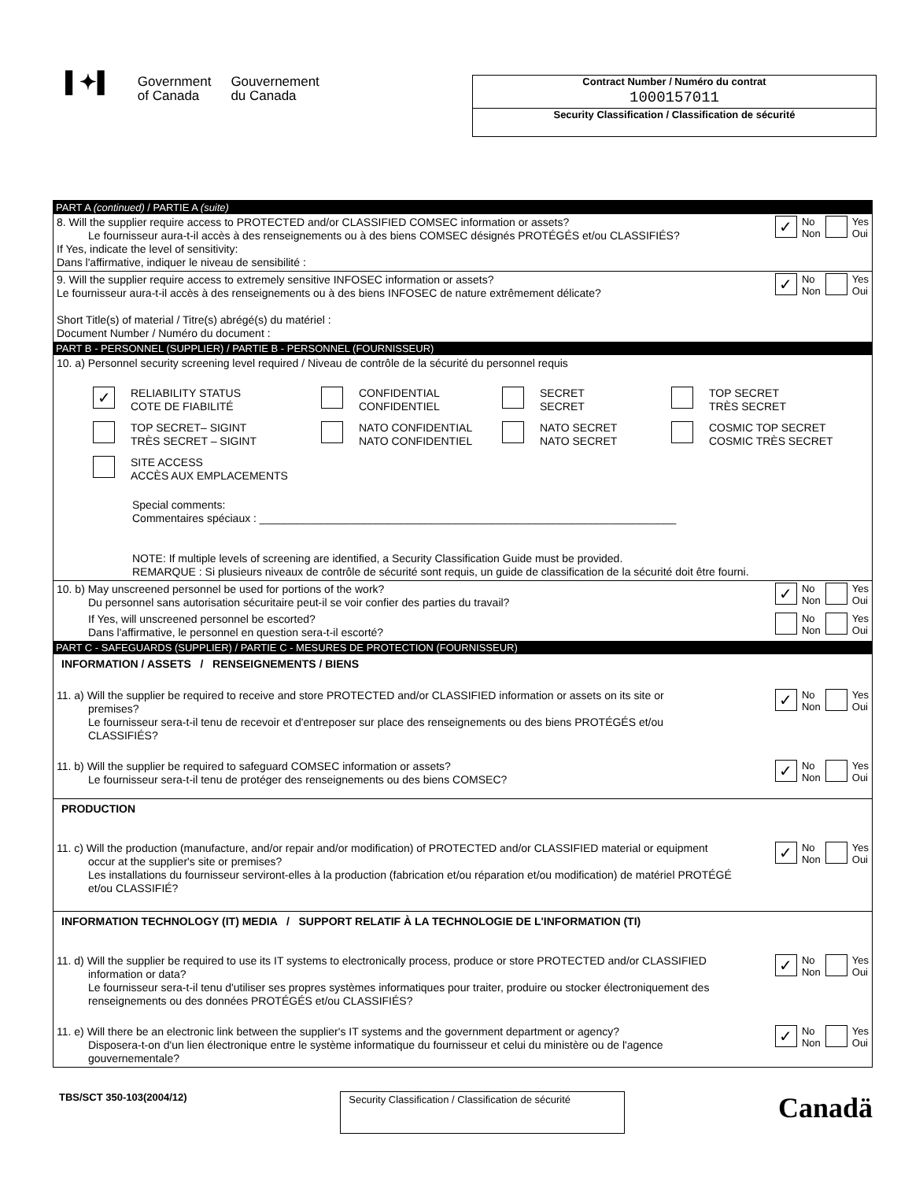▌✦▌
Government
of Canada
Gouvernement
du Canada
Contract Number / Numéro du contrat
1000157011
Security Classification / Classification de sécurité
PART A (continued) / PARTIE A (suite)
8. Will the supplier require access to PROTECTED and/or CLASSIFIED COMSEC information or assets?
Le fournisseur aura-t-il accès à des renseignements ou à des biens COMSEC désignés PROTÉGÉS et/ou CLASSIFIÉS?
If Yes, indicate the level of sensitivity:
Dans l'affirmative, indiquer le niveau de sensibilité :
✓ No
Non Yes
Oui
9. Will the supplier require access to extremely sensitive INFOSEC information or assets?
Le fournisseur aura-t-il accès à des renseignements ou à des biens INFOSEC de nature extrêmement délicate?
Short Title(s) of material / Titre(s) abrégé(s) du matériel :
Document Number / Numéro du document :
✓ No
Non Yes
Oui
PART B - PERSONNEL (SUPPLIER) / PARTIE B - PERSONNEL (FOURNISSEUR)
10. a) Personnel security screening level required / Niveau de contrôle de la sécurité du personnel requis
✓ RELIABILITY STATUS
COTE DE FIABILITÉ
CONFIDENTIAL
CONFIDENTIEL
SECRET
SECRET
TOP SECRET
TRÈS SECRET
TOP SECRET– SIGINT
TRÈS SECRET – SIGINT
NATO CONFIDENTIAL
NATO CONFIDENTIEL
NATO SECRET
NATO SECRET
COSMIC TOP SECRET
COSMIC TRÈS SECRET
SITE ACCESS
ACCÈS AUX EMPLACEMENTS
Special comments:
Commentaires spéciaux : ____________________________________________________________________
NOTE: If multiple levels of screening are identified, a Security Classification Guide must be provided.
REMARQUE : Si plusieurs niveaux de contrôle de sécurité sont requis, un guide de classification de la sécurité doit être fourni.
10. b) May unscreened personnel be used for portions of the work?
Du personnel sans autorisation sécuritaire peut-il se voir confier des parties du travail?
✓ No
Non Yes
Oui
If Yes, will unscreened personnel be escorted?
Dans l'affirmative, le personnel en question sera-t-il escorté?
No
Non Yes
Oui
PART C - SAFEGUARDS (SUPPLIER) / PARTIE C - MESURES DE PROTECTION (FOURNISSEUR)
INFORMATION / ASSETS / RENSEIGNEMENTS / BIENS
11. a) Will the supplier be required to receive and store PROTECTED and/or CLASSIFIED information or assets on its site or
premises?
Le fournisseur sera-t-il tenu de recevoir et d'entreposer sur place des renseignements ou des biens PROTÉGÉS et/ou
CLASSIFIÉS?
✓ No
Non Yes
Oui
11. b) Will the supplier be required to safeguard COMSEC information or assets?
Le fournisseur sera-t-il tenu de protéger des renseignements ou des biens COMSEC?
✓ No
Non Yes
Oui
PRODUCTION
11. c) Will the production (manufacture, and/or repair and/or modification) of PROTECTED and/or CLASSIFIED material or equipment
occur at the supplier's site or premises?
Les installations du fournisseur serviront-elles à la production (fabrication et/ou réparation et/ou modification) de matériel PROTÉGÉ
et/ou CLASSIFIÉ?
✓ No
Non Yes
Oui
INFORMATION TECHNOLOGY (IT) MEDIA / SUPPORT RELATIF À LA TECHNOLOGIE DE L'INFORMATION (TI)
11. d) Will the supplier be required to use its IT systems to electronically process, produce or store PROTECTED and/or CLASSIFIED
information or data?
Le fournisseur sera-t-il tenu d'utiliser ses propres systèmes informatiques pour traiter, produire ou stocker électroniquement des
renseignements ou des données PROTÉGÉS et/ou CLASSIFIÉS?
✓ No
Non Yes
Oui
11. e) Will there be an electronic link between the supplier's IT systems and the government department or agency?
Disposera-t-on d'un lien électronique entre le système informatique du fournisseur et celui du ministère ou de l'agence
gouvernementale?
✓ No
Non Yes
Oui
TBS/SCT 350-103(2004/12)
Security Classification / Classification de sécurité
Canadä